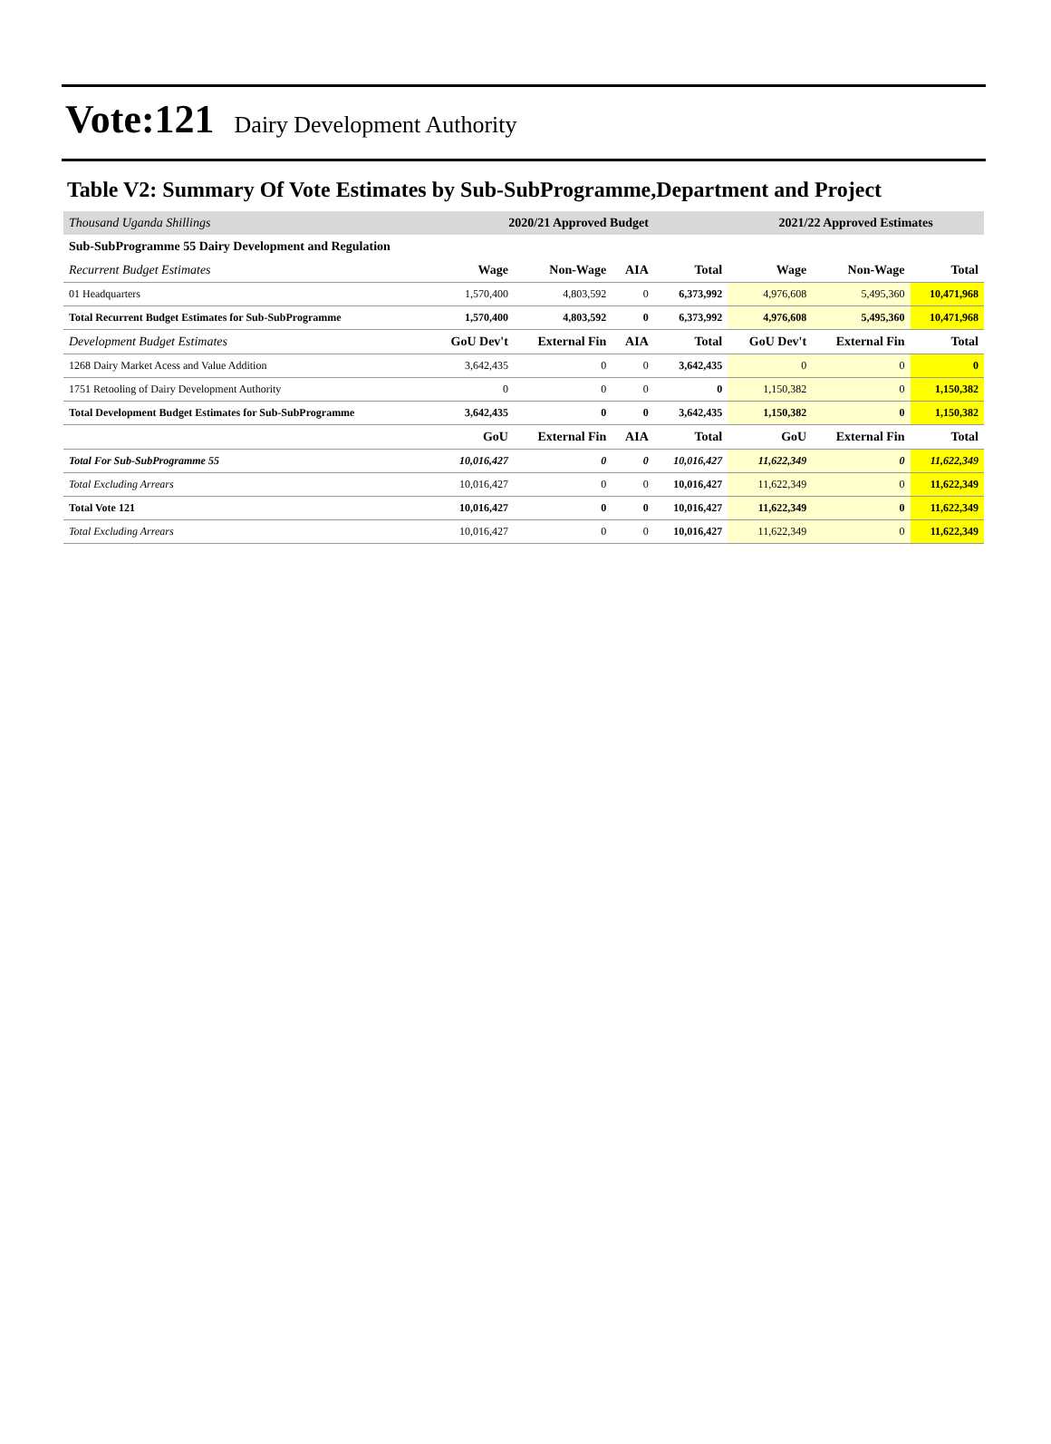Vote:121 Dairy Development Authority
Table V2: Summary Of Vote Estimates by Sub-SubProgramme,Department and Project
| Thousand Uganda Shillings | 2020/21 Approved Budget | | | | 2021/22 Approved Estimates | | |
| Sub-SubProgramme 55 Dairy Development and Regulation | | | | | | | |
| Recurrent Budget Estimates | Wage | Non-Wage | AIA | Total | Wage | Non-Wage | Total |
| 01 Headquarters | 1,570,400 | 4,803,592 | 0 | 6,373,992 | 4,976,608 | 5,495,360 | 10,471,968 |
| Total Recurrent Budget Estimates for Sub-SubProgramme | 1,570,400 | 4,803,592 | 0 | 6,373,992 | 4,976,608 | 5,495,360 | 10,471,968 |
| Development Budget Estimates | GoU Dev't | External Fin | AIA | Total | GoU Dev't | External Fin | Total |
| 1268 Dairy Market Acess and Value Addition | 3,642,435 | 0 | 0 | 3,642,435 | 0 | 0 | 0 |
| 1751 Retooling of Dairy Development Authority | 0 | 0 | 0 | 0 | 1,150,382 | 0 | 1,150,382 |
| Total Development Budget Estimates for Sub-SubProgramme | 3,642,435 | 0 | 0 | 3,642,435 | 1,150,382 | 0 | 1,150,382 |
| | GoU | External Fin | AIA | Total | GoU | External Fin | Total |
| Total For Sub-SubProgramme 55 | 10,016,427 | 0 | 0 | 10,016,427 | 11,622,349 | 0 | 11,622,349 |
| Total Excluding Arrears | 10,016,427 | 0 | 0 | 10,016,427 | 11,622,349 | 0 | 11,622,349 |
| Total Vote 121 | 10,016,427 | 0 | 0 | 10,016,427 | 11,622,349 | 0 | 11,622,349 |
| Total Excluding Arrears | 10,016,427 | 0 | 0 | 10,016,427 | 11,622,349 | 0 | 11,622,349 |